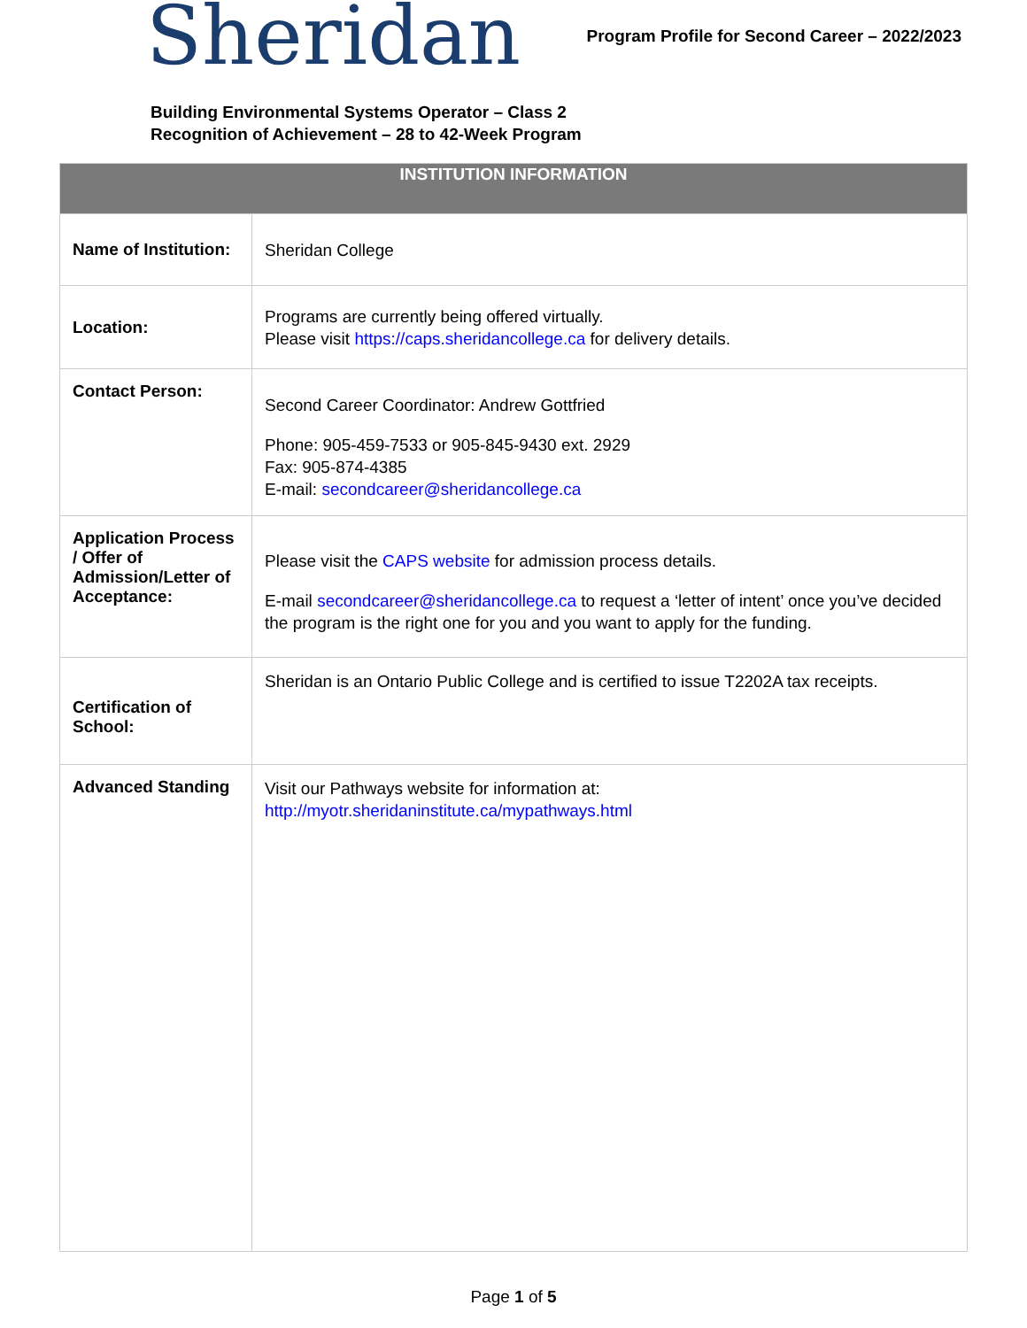Sheridan
Program Profile for Second Career – 2022/2023
Building Environmental Systems Operator – Class 2
Recognition of Achievement – 28 to 42-Week Program
| INSTITUTION INFORMATION | |
| --- | --- |
| Name of Institution: | Sheridan College |
| Location: | Programs are currently being offered virtually. Please visit https://caps.sheridancollege.ca for delivery details. |
| Contact Person: | Second Career Coordinator: Andrew Gottfried Phone: 905-459-7533 or 905-845-9430 ext. 2929 Fax: 905-874-4385 E-mail: secondcareer@sheridancollege.ca |
| Application Process / Offer of Admission/Letter of Acceptance: | Please visit the CAPS website for admission process details. E-mail secondcareer@sheridancollege.ca to request a ‘letter of intent’ once you’ve decided the program is the right one for you and you want to apply for the funding. |
| Certification of School: | Sheridan is an Ontario Public College and is certified to issue T2202A tax receipts. |
| Advanced Standing | Visit our Pathways website for information at: http://myotr.sheridaninstitute.ca/mypathways.html |
Page 1 of 5